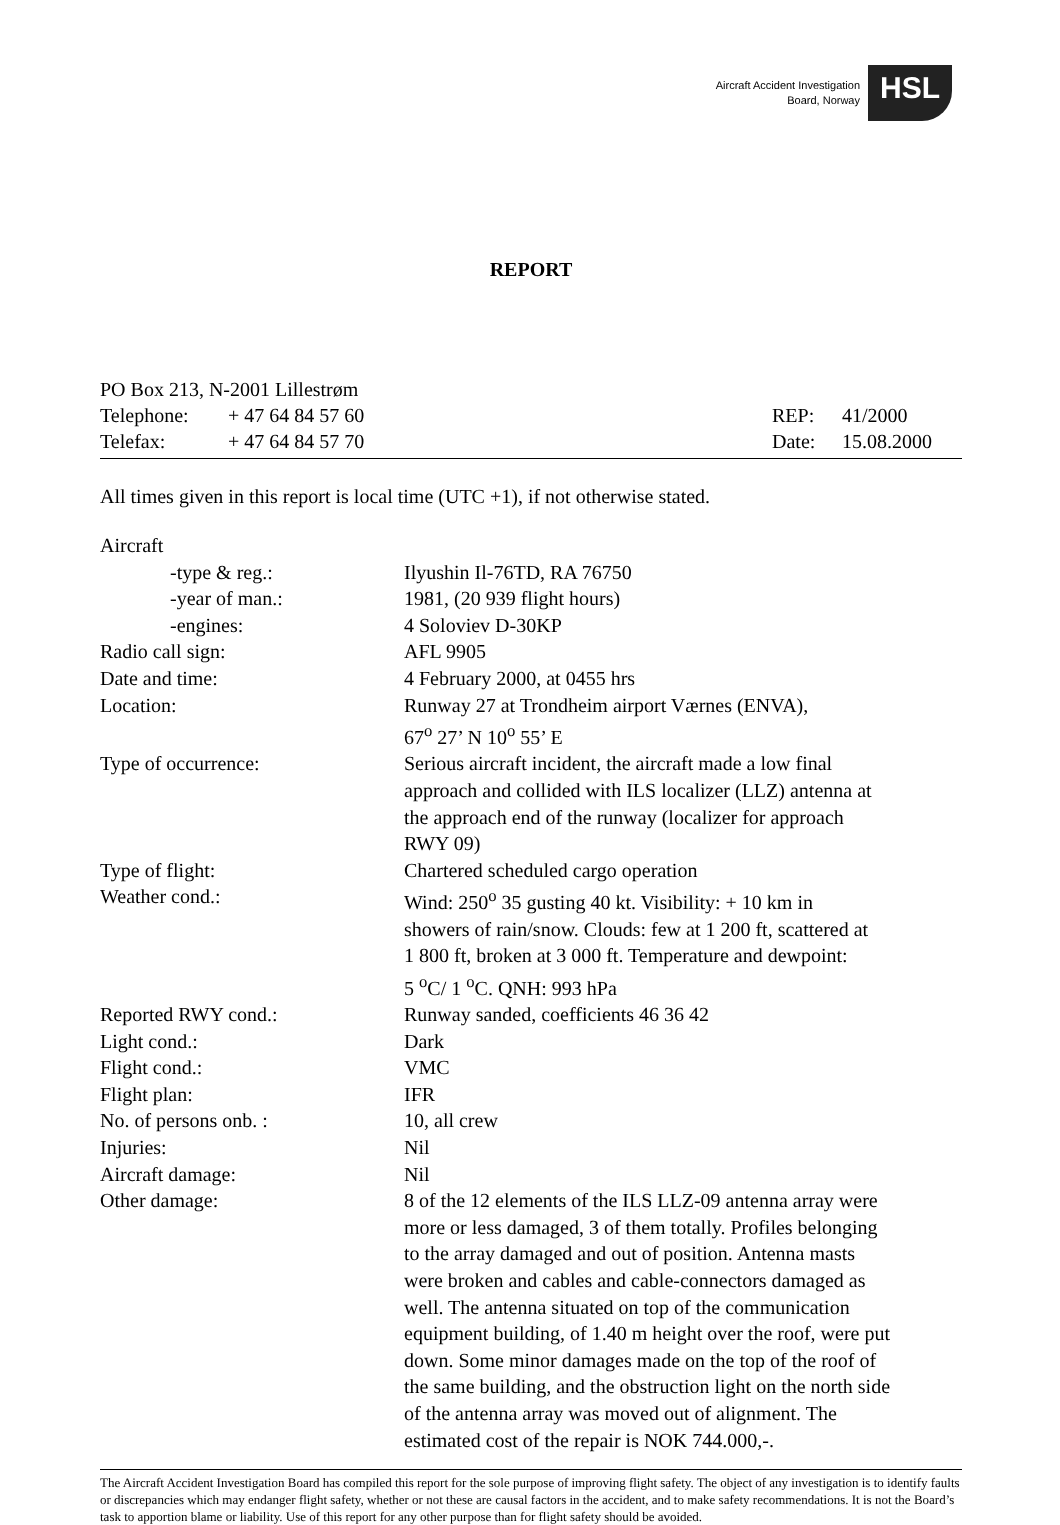Aircraft Accident Investigation
Board, Norway
HSL
REPORT
| PO Box 213, N-2001 Lillestrøm | | | |
| Telephone: | + 47 64 84 57 60 | REP: | 41/2000 |
| Telefax: | + 47 64 84 57 70 | Date: | 15.08.2000 |
All times given in this report is local time (UTC +1), if not otherwise stated.
| Aircraft | |
| -type & reg.: | Ilyushin Il-76TD, RA 76750 |
| -year of man.: | 1981, (20 939 flight hours) |
| -engines: | 4 Soloviev D-30KP |
| Radio call sign: | AFL 9905 |
| Date and time: | 4 February 2000, at 0455 hrs |
| Location: | Runway 27 at Trondheim airport Værnes (ENVA), 67<sup>o</sup> 27’ N 10<sup>o</sup> 55’ E |
| Type of occurrence: | Serious aircraft incident, the aircraft made a low final approach and collided with ILS localizer (LLZ) antenna at the approach end of the runway (localizer for approach RWY 09) |
| Type of flight: | Chartered scheduled cargo operation |
| Weather cond.: | Wind: 250<sup>o</sup> 35 gusting 40 kt. Visibility: + 10 km in showers of rain/snow. Clouds: few at 1 200 ft, scattered at 1 800 ft, broken at 3 000 ft. Temperature and dewpoint: 5 <sup>o</sup>C/ 1 <sup>o</sup>C. QNH: 993 hPa |
| Reported RWY cond.: | Runway sanded, coefficients 46 36 42 |
| Light cond.: | Dark |
| Flight cond.: | VMC |
| Flight plan: | IFR |
| No. of persons onb. : | 10, all crew |
| Injuries: | Nil |
| Aircraft damage: | Nil |
| Other damage: | 8 of the 12 elements of the ILS LLZ-09 antenna array were more or less damaged, 3 of them totally. Profiles belonging to the array damaged and out of position. Antenna masts were broken and cables and cable-connectors damaged as well. The antenna situated on top of the communication equipment building, of 1.40 m height over the roof, were put down. Some minor damages made on the top of the roof of the same building, and the obstruction light on the north side of the antenna array was moved out of alignment. The estimated cost of the repair is NOK 744.000,-. |
The Aircraft Accident Investigation Board has compiled this report for the sole purpose of improving flight safety. The object of any investigation is to identify faults or discrepancies which may endanger flight safety, whether or not these are causal factors in the accident, and to make safety recommendations. It is not the Board’s task to apportion blame or liability. Use of this report for any other purpose than for flight safety should be avoided.